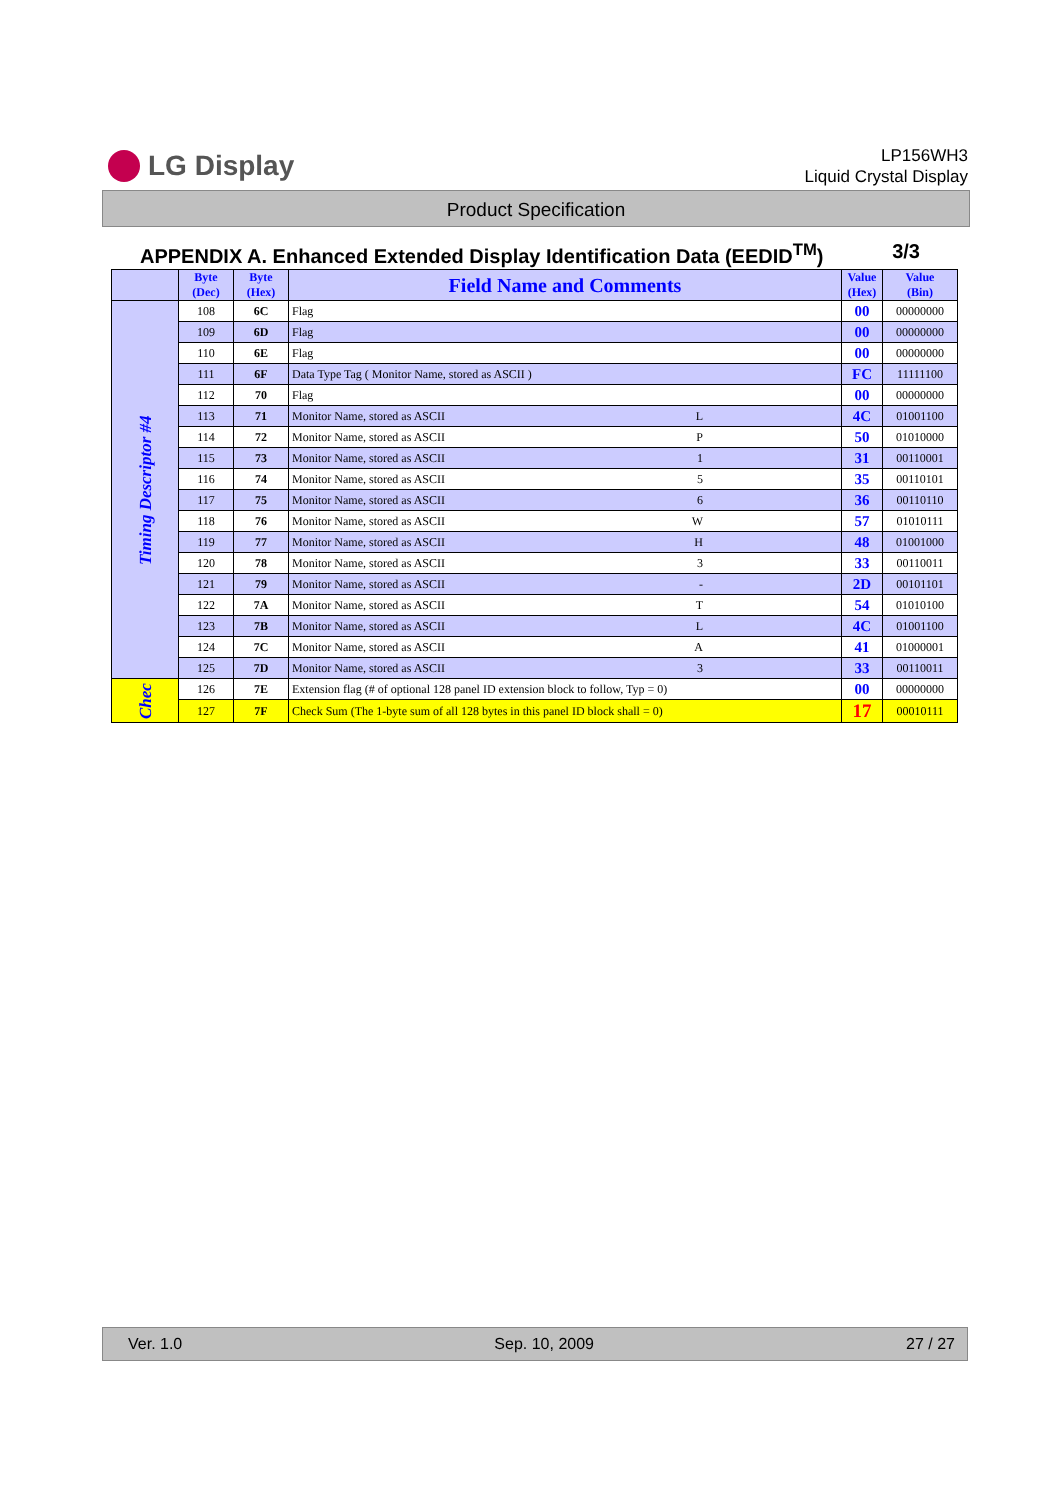LG Display
LP156WH3
Liquid Crystal Display
Product Specification
APPENDIX A. Enhanced Extended Display Identification Data (EEDID<sup>TM</sup>) 3/3
| | Byte (Dec) | Byte (Hex) | Field Name and Comments | Value (Hex) | Value (Bin) |
| --- | --- | --- | --- | --- | --- |
| Timing Descriptor #4 | 108 | 6C | Flag | 00 | 00000000 |
| | 109 | 6D | Flag | 00 | 00000000 |
| | 110 | 6E | Flag | 00 | 00000000 |
| | 111 | 6F | Data Type Tag ( Monitor Name, stored as ASCII ) | FC | 11111100 |
| | 112 | 70 | Flag | 00 | 00000000 |
| | 113 | 71 | Monitor Name, stored as ASCII L | 4C | 01001100 |
| | 114 | 72 | Monitor Name, stored as ASCII P | 50 | 01010000 |
| | 115 | 73 | Monitor Name, stored as ASCII 1 | 31 | 00110001 |
| | 116 | 74 | Monitor Name, stored as ASCII 5 | 35 | 00110101 |
| | 117 | 75 | Monitor Name, stored as ASCII 6 | 36 | 00110110 |
| | 118 | 76 | Monitor Name, stored as ASCII W | 57 | 01010111 |
| | 119 | 77 | Monitor Name, stored as ASCII H | 48 | 01001000 |
| | 120 | 78 | Monitor Name, stored as ASCII 3 | 33 | 00110011 |
| | 121 | 79 | Monitor Name, stored as ASCII - | 2D | 00101101 |
| | 122 | 7A | Monitor Name, stored as ASCII T | 54 | 01010100 |
| | 123 | 7B | Monitor Name, stored as ASCII L | 4C | 01001100 |
| | 124 | 7C | Monitor Name, stored as ASCII A | 41 | 01000001 |
| | 125 | 7D | Monitor Name, stored as ASCII 3 | 33 | 00110011 |
| Chec | 126 | 7E | Extension flag (# of optional 128 panel ID extension block to follow, Typ = 0) | 00 | 00000000 |
| | 127 | 7F | Check Sum (The 1-byte sum of all 128 bytes in this panel ID block shall = 0) | 17 | 00010111 |
Ver. 1.0 Sep. 10, 2009 27 / 27